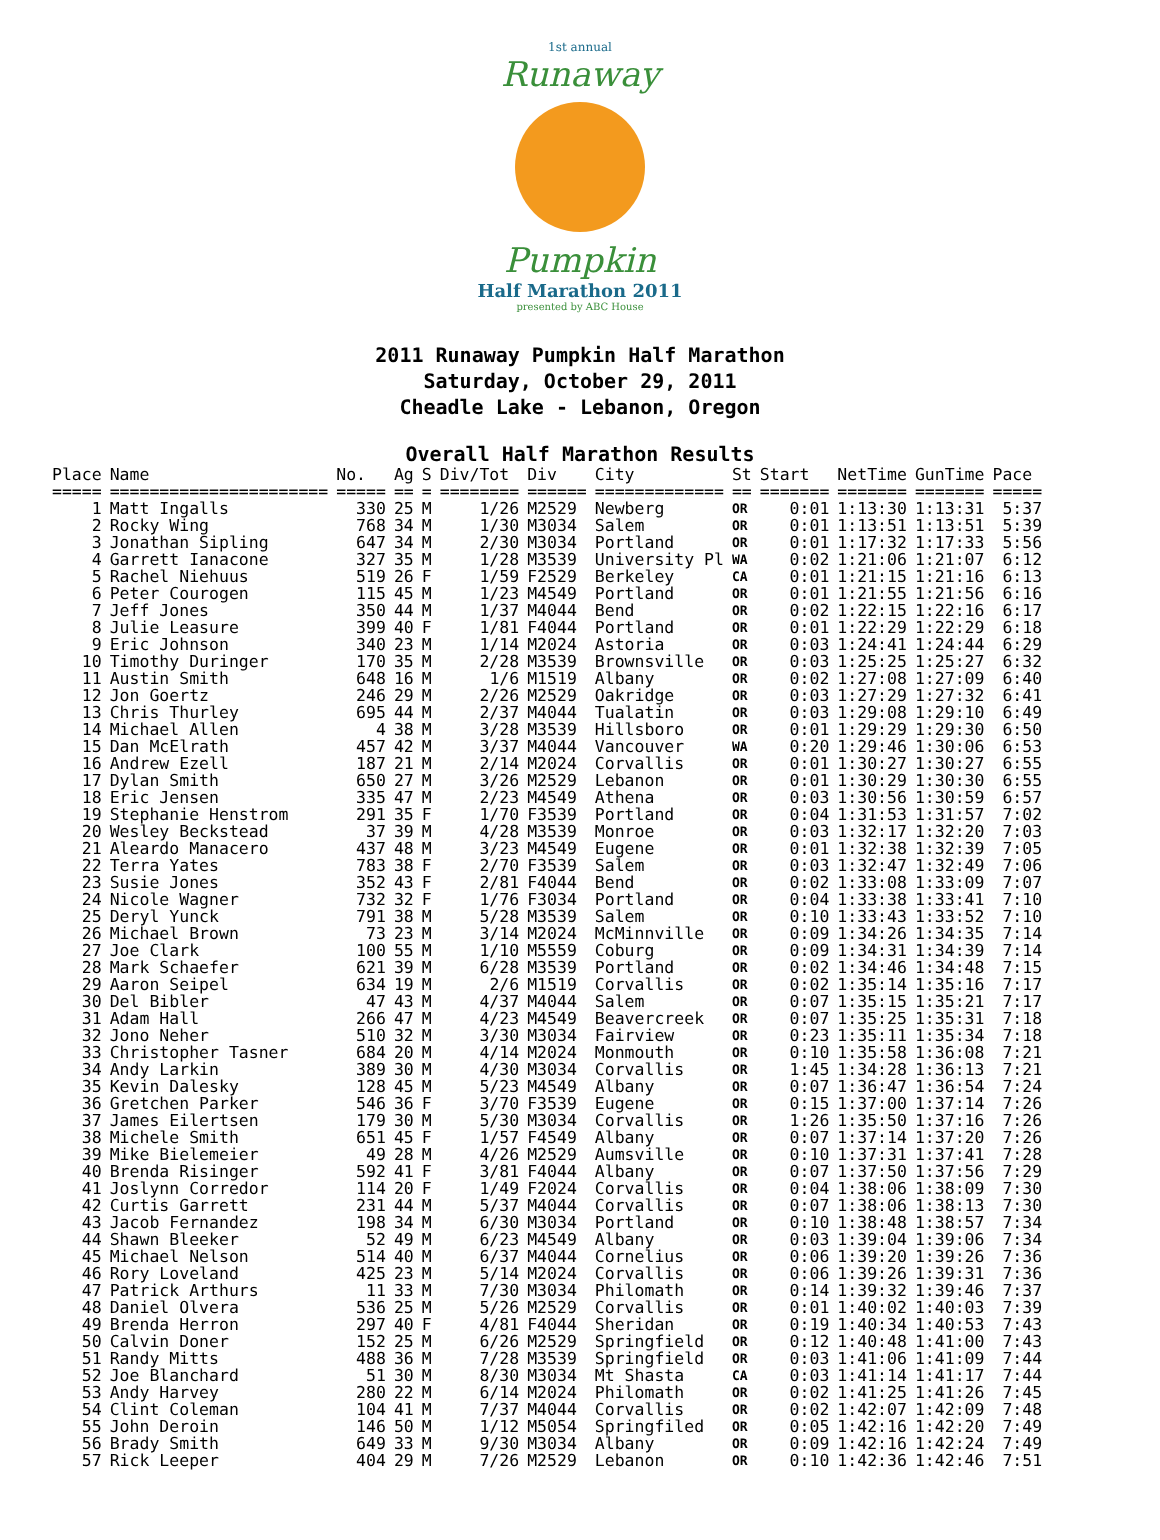1st annual
Runaway
Pumpkin
Half Marathon 2011
presented by ABC House
2011 Runaway Pumpkin Half Marathon
Saturday, October 29, 2011
Cheadle Lake - Lebanon, Oregon
Overall Half Marathon Results
| Place | Name | No. | Ag | S | Div/Tot | Div | City | St | Start | NetTime | GunTime | Pace |
| --- | --- | --- | --- | --- | --- | --- | --- | --- | --- | --- | --- | --- |
| ===== | ====================== | ===== | == | = | ======== | ====== | ============= | == | ======= | ======= | ======= | ===== |
| 1 | Matt Ingalls | 330 | 25 | M | 1/26 | M2529 | Newberg | OR | 0:01 | 1:13:30 | 1:13:31 | 5:37 |
| 2 | Rocky Wing | 768 | 34 | M | 1/30 | M3034 | Salem | OR | 0:01 | 1:13:51 | 1:13:51 | 5:39 |
| 3 | Jonathan Sipling | 647 | 34 | M | 2/30 | M3034 | Portland | OR | 0:01 | 1:17:32 | 1:17:33 | 5:56 |
| 4 | Garrett Ianacone | 327 | 35 | M | 1/28 | M3539 | University Pl | WA | 0:02 | 1:21:06 | 1:21:07 | 6:12 |
| 5 | Rachel Niehuus | 519 | 26 | F | 1/59 | F2529 | Berkeley | CA | 0:01 | 1:21:15 | 1:21:16 | 6:13 |
| 6 | Peter Courogen | 115 | 45 | M | 1/23 | M4549 | Portland | OR | 0:01 | 1:21:55 | 1:21:56 | 6:16 |
| 7 | Jeff Jones | 350 | 44 | M | 1/37 | M4044 | Bend | OR | 0:02 | 1:22:15 | 1:22:16 | 6:17 |
| 8 | Julie Leasure | 399 | 40 | F | 1/81 | F4044 | Portland | OR | 0:01 | 1:22:29 | 1:22:29 | 6:18 |
| 9 | Eric Johnson | 340 | 23 | M | 1/14 | M2024 | Astoria | OR | 0:03 | 1:24:41 | 1:24:44 | 6:29 |
| 10 | Timothy Duringer | 170 | 35 | M | 2/28 | M3539 | Brownsville | OR | 0:03 | 1:25:25 | 1:25:27 | 6:32 |
| 11 | Austin Smith | 648 | 16 | M | 1/6 | M1519 | Albany | OR | 0:02 | 1:27:08 | 1:27:09 | 6:40 |
| 12 | Jon Goertz | 246 | 29 | M | 2/26 | M2529 | Oakridge | OR | 0:03 | 1:27:29 | 1:27:32 | 6:41 |
| 13 | Chris Thurley | 695 | 44 | M | 2/37 | M4044 | Tualatin | OR | 0:03 | 1:29:08 | 1:29:10 | 6:49 |
| 14 | Michael Allen | 4 | 38 | M | 3/28 | M3539 | Hillsboro | OR | 0:01 | 1:29:29 | 1:29:30 | 6:50 |
| 15 | Dan McElrath | 457 | 42 | M | 3/37 | M4044 | Vancouver | WA | 0:20 | 1:29:46 | 1:30:06 | 6:53 |
| 16 | Andrew Ezell | 187 | 21 | M | 2/14 | M2024 | Corvallis | OR | 0:01 | 1:30:27 | 1:30:27 | 6:55 |
| 17 | Dylan Smith | 650 | 27 | M | 3/26 | M2529 | Lebanon | OR | 0:01 | 1:30:29 | 1:30:30 | 6:55 |
| 18 | Eric Jensen | 335 | 47 | M | 2/23 | M4549 | Athena | OR | 0:03 | 1:30:56 | 1:30:59 | 6:57 |
| 19 | Stephanie Henstrom | 291 | 35 | F | 1/70 | F3539 | Portland | OR | 0:04 | 1:31:53 | 1:31:57 | 7:02 |
| 20 | Wesley Beckstead | 37 | 39 | M | 4/28 | M3539 | Monroe | OR | 0:03 | 1:32:17 | 1:32:20 | 7:03 |
| 21 | Aleardo Manacero | 437 | 48 | M | 3/23 | M4549 | Eugene | OR | 0:01 | 1:32:38 | 1:32:39 | 7:05 |
| 22 | Terra Yates | 783 | 38 | F | 2/70 | F3539 | Salem | OR | 0:03 | 1:32:47 | 1:32:49 | 7:06 |
| 23 | Susie Jones | 352 | 43 | F | 2/81 | F4044 | Bend | OR | 0:02 | 1:33:08 | 1:33:09 | 7:07 |
| 24 | Nicole Wagner | 732 | 32 | F | 1/76 | F3034 | Portland | OR | 0:04 | 1:33:38 | 1:33:41 | 7:10 |
| 25 | Deryl Yunck | 791 | 38 | M | 5/28 | M3539 | Salem | OR | 0:10 | 1:33:43 | 1:33:52 | 7:10 |
| 26 | Michael Brown | 73 | 23 | M | 3/14 | M2024 | McMinnville | OR | 0:09 | 1:34:26 | 1:34:35 | 7:14 |
| 27 | Joe Clark | 100 | 55 | M | 1/10 | M5559 | Coburg | OR | 0:09 | 1:34:31 | 1:34:39 | 7:14 |
| 28 | Mark Schaefer | 621 | 39 | M | 6/28 | M3539 | Portland | OR | 0:02 | 1:34:46 | 1:34:48 | 7:15 |
| 29 | Aaron Seipel | 634 | 19 | M | 2/6 | M1519 | Corvallis | OR | 0:02 | 1:35:14 | 1:35:16 | 7:17 |
| 30 | Del Bibler | 47 | 43 | M | 4/37 | M4044 | Salem | OR | 0:07 | 1:35:15 | 1:35:21 | 7:17 |
| 31 | Adam Hall | 266 | 47 | M | 4/23 | M4549 | Beavercreek | OR | 0:07 | 1:35:25 | 1:35:31 | 7:18 |
| 32 | Jono Neher | 510 | 32 | M | 3/30 | M3034 | Fairview | OR | 0:23 | 1:35:11 | 1:35:34 | 7:18 |
| 33 | Christopher Tasner | 684 | 20 | M | 4/14 | M2024 | Monmouth | OR | 0:10 | 1:35:58 | 1:36:08 | 7:21 |
| 34 | Andy Larkin | 389 | 30 | M | 4/30 | M3034 | Corvallis | OR | 1:45 | 1:34:28 | 1:36:13 | 7:21 |
| 35 | Kevin Dalesky | 128 | 45 | M | 5/23 | M4549 | Albany | OR | 0:07 | 1:36:47 | 1:36:54 | 7:24 |
| 36 | Gretchen Parker | 546 | 36 | F | 3/70 | F3539 | Eugene | OR | 0:15 | 1:37:00 | 1:37:14 | 7:26 |
| 37 | James Eilertsen | 179 | 30 | M | 5/30 | M3034 | Corvallis | OR | 1:26 | 1:35:50 | 1:37:16 | 7:26 |
| 38 | Michele Smith | 651 | 45 | F | 1/57 | F4549 | Albany | OR | 0:07 | 1:37:14 | 1:37:20 | 7:26 |
| 39 | Mike Bielemeier | 49 | 28 | M | 4/26 | M2529 | Aumsville | OR | 0:10 | 1:37:31 | 1:37:41 | 7:28 |
| 40 | Brenda Risinger | 592 | 41 | F | 3/81 | F4044 | Albany | OR | 0:07 | 1:37:50 | 1:37:56 | 7:29 |
| 41 | Joslynn Corredor | 114 | 20 | F | 1/49 | F2024 | Corvallis | OR | 0:04 | 1:38:06 | 1:38:09 | 7:30 |
| 42 | Curtis Garrett | 231 | 44 | M | 5/37 | M4044 | Corvallis | OR | 0:07 | 1:38:06 | 1:38:13 | 7:30 |
| 43 | Jacob Fernandez | 198 | 34 | M | 6/30 | M3034 | Portland | OR | 0:10 | 1:38:48 | 1:38:57 | 7:34 |
| 44 | Shawn Bleeker | 52 | 49 | M | 6/23 | M4549 | Albany | OR | 0:03 | 1:39:04 | 1:39:06 | 7:34 |
| 45 | Michael Nelson | 514 | 40 | M | 6/37 | M4044 | Cornelius | OR | 0:06 | 1:39:20 | 1:39:26 | 7:36 |
| 46 | Rory Loveland | 425 | 23 | M | 5/14 | M2024 | Corvallis | OR | 0:06 | 1:39:26 | 1:39:31 | 7:36 |
| 47 | Patrick Arthurs | 11 | 33 | M | 7/30 | M3034 | Philomath | OR | 0:14 | 1:39:32 | 1:39:46 | 7:37 |
| 48 | Daniel Olvera | 536 | 25 | M | 5/26 | M2529 | Corvallis | OR | 0:01 | 1:40:02 | 1:40:03 | 7:39 |
| 49 | Brenda Herron | 297 | 40 | F | 4/81 | F4044 | Sheridan | OR | 0:19 | 1:40:34 | 1:40:53 | 7:43 |
| 50 | Calvin Doner | 152 | 25 | M | 6/26 | M2529 | Springfield | OR | 0:12 | 1:40:48 | 1:41:00 | 7:43 |
| 51 | Randy Mitts | 488 | 36 | M | 7/28 | M3539 | Springfield | OR | 0:03 | 1:41:06 | 1:41:09 | 7:44 |
| 52 | Joe Blanchard | 51 | 30 | M | 8/30 | M3034 | Mt Shasta | CA | 0:03 | 1:41:14 | 1:41:17 | 7:44 |
| 53 | Andy Harvey | 280 | 22 | M | 6/14 | M2024 | Philomath | OR | 0:02 | 1:41:25 | 1:41:26 | 7:45 |
| 54 | Clint Coleman | 104 | 41 | M | 7/37 | M4044 | Corvallis | OR | 0:02 | 1:42:07 | 1:42:09 | 7:48 |
| 55 | John Deroin | 146 | 50 | M | 1/12 | M5054 | Springfiled | OR | 0:05 | 1:42:16 | 1:42:20 | 7:49 |
| 56 | Brady Smith | 649 | 33 | M | 9/30 | M3034 | Albany | OR | 0:09 | 1:42:16 | 1:42:24 | 7:49 |
| 57 | Rick Leeper | 404 | 29 | M | 7/26 | M2529 | Lebanon | OR | 0:10 | 1:42:36 | 1:42:46 | 7:51 |